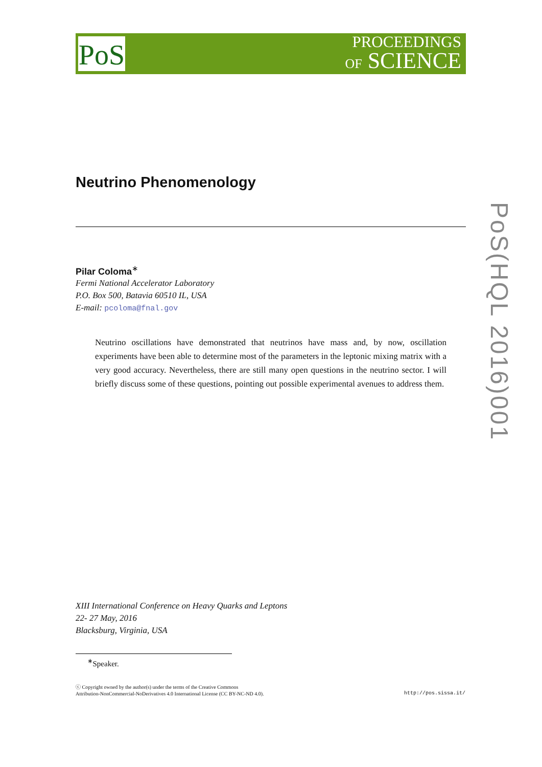PoS
PROCEEDINGS
OF SCIENCE
Neutrino Phenomenology
Pilar Coloma<sup>∗</sup>
Fermi National Accelerator Laboratory
P.O. Box 500, Batavia 60510 IL, USA
E-mail: pcoloma@fnal.gov
Neutrino oscillations have demonstrated that neutrinos have mass and, by now, oscillation experiments have been able to determine most of the parameters in the leptonic mixing matrix with a very good accuracy. Nevertheless, there are still many open questions in the neutrino sector. I will briefly discuss some of these questions, pointing out possible experimental avenues to address them.
PoS(HQL 2016)001
XIII International Conference on Heavy Quarks and Leptons
22- 27 May, 2016
Blacksburg, Virginia, USA
<sup>∗</sup>Speaker.
ⓒ Copyright owned by the author(s) under the terms of the Creative Commons
Attribution-NonCommercial-NoDerivatives 4.0 International License (CC BY-NC-ND 4.0).
http://pos.sissa.it/